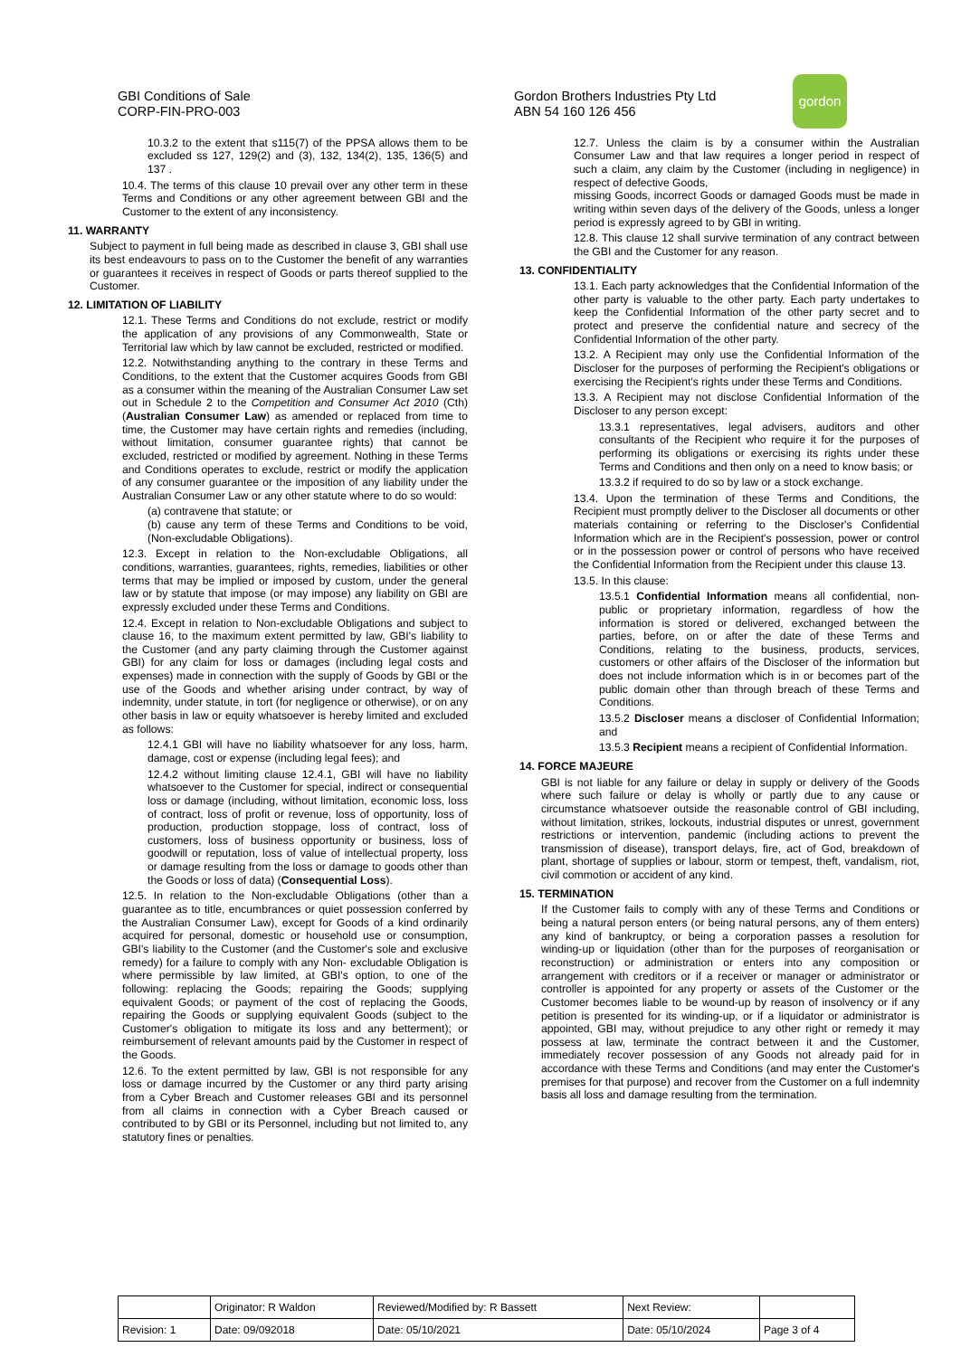GBI Conditions of Sale
CORP-FIN-PRO-003
Gordon Brothers Industries Pty Ltd
ABN 54 160 126 456
gordon
10.3.2 to the extent that s115(7) of the PPSA allows them to be excluded ss 127, 129(2) and (3), 132, 134(2), 135, 136(5) and 137 .
10.4. The terms of this clause 10 prevail over any other term in these Terms and Conditions or any other agreement between GBI and the Customer to the extent of any inconsistency.
11. WARRANTY
Subject to payment in full being made as described in clause 3, GBI shall use its best endeavours to pass on to the Customer the benefit of any warranties or guarantees it receives in respect of Goods or parts thereof supplied to the Customer.
12. LIMITATION OF LIABILITY
12.1. These Terms and Conditions do not exclude, restrict or modify the application of any provisions of any Commonwealth, State or Territorial law which by law cannot be excluded, restricted or modified.
12.2. Notwithstanding anything to the contrary in these Terms and Conditions, to the extent that the Customer acquires Goods from GBI as a consumer within the meaning of the Australian Consumer Law set out in Schedule 2 to the Competition and Consumer Act 2010 (Cth) (Australian Consumer Law) as amended or replaced from time to time, the Customer may have certain rights and remedies (including, without limitation, consumer guarantee rights) that cannot be excluded, restricted or modified by agreement. Nothing in these Terms and Conditions operates to exclude, restrict or modify the application of any consumer guarantee or the imposition of any liability under the Australian Consumer Law or any other statute where to do so would:
(a) contravene that statute; or
(b) cause any term of these Terms and Conditions to be void, (Non-excludable Obligations).
12.3. Except in relation to the Non-excludable Obligations, all conditions, warranties, guarantees, rights, remedies, liabilities or other terms that may be implied or imposed by custom, under the general law or by statute that impose (or may impose) any liability on GBI are expressly excluded under these Terms and Conditions.
12.4. Except in relation to Non-excludable Obligations and subject to clause 16, to the maximum extent permitted by law, GBI's liability to the Customer (and any party claiming through the Customer against GBI) for any claim for loss or damages (including legal costs and expenses) made in connection with the supply of Goods by GBI or the use of the Goods and whether arising under contract, by way of indemnity, under statute, in tort (for negligence or otherwise), or on any other basis in law or equity whatsoever is hereby limited and excluded as follows:
12.4.1 GBI will have no liability whatsoever for any loss, harm, damage, cost or expense (including legal fees); and
12.4.2 without limiting clause 12.4.1, GBI will have no liability whatsoever to the Customer for special, indirect or consequential loss or damage (including, without limitation, economic loss, loss of contract, loss of profit or revenue, loss of opportunity, loss of production, production stoppage, loss of contract, loss of customers, loss of business opportunity or business, loss of goodwill or reputation, loss of value of intellectual property, loss or damage resulting from the loss or damage to goods other than the Goods or loss of data) (Consequential Loss).
12.5. In relation to the Non-excludable Obligations (other than a guarantee as to title, encumbrances or quiet possession conferred by the Australian Consumer Law), except for Goods of a kind ordinarily acquired for personal, domestic or household use or consumption, GBI's liability to the Customer (and the Customer's sole and exclusive remedy) for a failure to comply with any Non- excludable Obligation is where permissible by law limited, at GBI's option, to one of the following: replacing the Goods; repairing the Goods; supplying equivalent Goods; or payment of the cost of replacing the Goods, repairing the Goods or supplying equivalent Goods (subject to the Customer's obligation to mitigate its loss and any betterment); or reimbursement of relevant amounts paid by the Customer in respect of the Goods.
12.6. To the extent permitted by law, GBI is not responsible for any loss or damage incurred by the Customer or any third party arising from a Cyber Breach and Customer releases GBI and its personnel from all claims in connection with a Cyber Breach caused or contributed to by GBI or its Personnel, including but not limited to, any statutory fines or penalties.
12.7. Unless the claim is by a consumer within the Australian Consumer Law and that law requires a longer period in respect of such a claim, any claim by the Customer (including in negligence) in respect of defective Goods,
missing Goods, incorrect Goods or damaged Goods must be made in writing within seven days of the delivery of the Goods, unless a longer period is expressly agreed to by GBI in writing.
12.8. This clause 12 shall survive termination of any contract between the GBI and the Customer for any reason.
13. CONFIDENTIALITY
13.1. Each party acknowledges that the Confidential Information of the other party is valuable to the other party. Each party undertakes to keep the Confidential Information of the other party secret and to protect and preserve the confidential nature and secrecy of the Confidential Information of the other party.
13.2. A Recipient may only use the Confidential Information of the Discloser for the purposes of performing the Recipient's obligations or exercising the Recipient's rights under these Terms and Conditions.
13.3. A Recipient may not disclose Confidential Information of the Discloser to any person except:
13.3.1 representatives, legal advisers, auditors and other consultants of the Recipient who require it for the purposes of performing its obligations or exercising its rights under these Terms and Conditions and then only on a need to know basis; or
13.3.2 if required to do so by law or a stock exchange.
13.4. Upon the termination of these Terms and Conditions, the Recipient must promptly deliver to the Discloser all documents or other materials containing or referring to the Discloser's Confidential Information which are in the Recipient's possession, power or control or in the possession power or control of persons who have received the Confidential Information from the Recipient under this clause 13.
13.5. In this clause:
13.5.1 Confidential Information means all confidential, non-public or proprietary information, regardless of how the information is stored or delivered, exchanged between the parties, before, on or after the date of these Terms and Conditions, relating to the business, products, services, customers or other affairs of the Discloser of the information but does not include information which is in or becomes part of the public domain other than through breach of these Terms and Conditions.
13.5.2 Discloser means a discloser of Confidential Information; and
13.5.3 Recipient means a recipient of Confidential Information.
14. FORCE MAJEURE
GBI is not liable for any failure or delay in supply or delivery of the Goods where such failure or delay is wholly or partly due to any cause or circumstance whatsoever outside the reasonable control of GBI including, without limitation, strikes, lockouts, industrial disputes or unrest, government restrictions or intervention, pandemic (including actions to prevent the transmission of disease), transport delays, fire, act of God, breakdown of plant, shortage of supplies or labour, storm or tempest, theft, vandalism, riot, civil commotion or accident of any kind.
15. TERMINATION
If the Customer fails to comply with any of these Terms and Conditions or being a natural person enters (or being natural persons, any of them enters) any kind of bankruptcy, or being a corporation passes a resolution for winding-up or liquidation (other than for the purposes of reorganisation or reconstruction) or administration or enters into any composition or arrangement with creditors or if a receiver or manager or administrator or controller is appointed for any property or assets of the Customer or the Customer becomes liable to be wound-up by reason of insolvency or if any petition is presented for its winding-up, or if a liquidator or administrator is appointed, GBI may, without prejudice to any other right or remedy it may possess at law, terminate the contract between it and the Customer, immediately recover possession of any Goods not already paid for in accordance with these Terms and Conditions (and may enter the Customer's premises for that purpose) and recover from the Customer on a full indemnity basis all loss and damage resulting from the termination.
| | Originator: R Waldon | Reviewed/Modified by: R Bassett | Next Review: | |
| Revision: 1 | Date: 09/092018 | Date: 05/10/2021 | Date: 05/10/2024 | Page 3 of 4 |